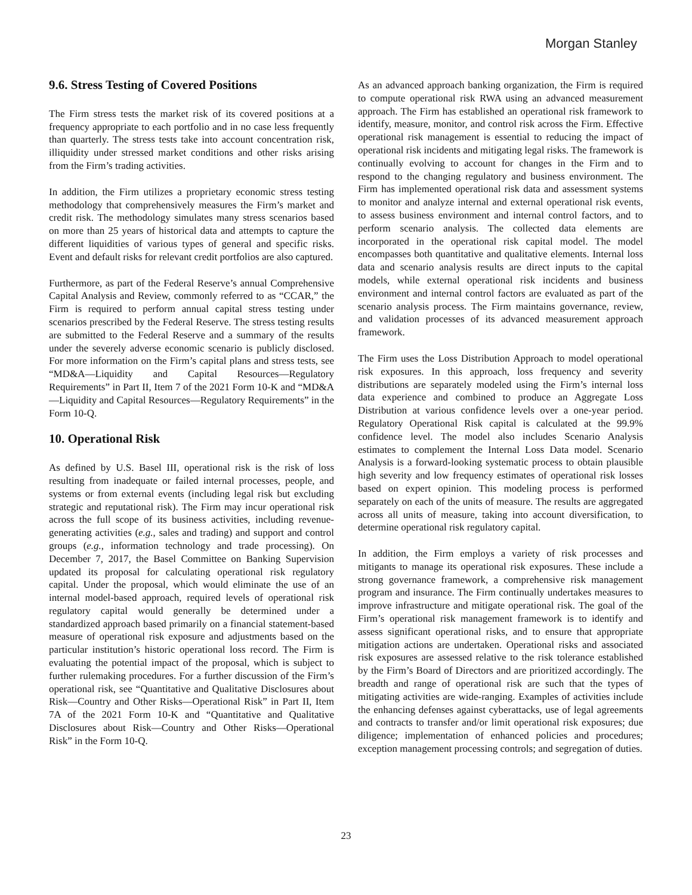Morgan Stanley
9.6. Stress Testing of Covered Positions
The Firm stress tests the market risk of its covered positions at a frequency appropriate to each portfolio and in no case less frequently than quarterly. The stress tests take into account concentration risk, illiquidity under stressed market conditions and other risks arising from the Firm’s trading activities.
In addition, the Firm utilizes a proprietary economic stress testing methodology that comprehensively measures the Firm’s market and credit risk. The methodology simulates many stress scenarios based on more than 25 years of historical data and attempts to capture the different liquidities of various types of general and specific risks. Event and default risks for relevant credit portfolios are also captured.
Furthermore, as part of the Federal Reserve’s annual Comprehensive Capital Analysis and Review, commonly referred to as “CCAR,” the Firm is required to perform annual capital stress testing under scenarios prescribed by the Federal Reserve. The stress testing results are submitted to the Federal Reserve and a summary of the results under the severely adverse economic scenario is publicly disclosed. For more information on the Firm’s capital plans and stress tests, see “MD&A—Liquidity and Capital Resources—Regulatory Requirements” in Part II, Item 7 of the 2021 Form 10-K and “MD&A—Liquidity and Capital Resources—Regulatory Requirements” in the Form 10-Q.
10. Operational Risk
As defined by U.S. Basel III, operational risk is the risk of loss resulting from inadequate or failed internal processes, people, and systems or from external events (including legal risk but excluding strategic and reputational risk). The Firm may incur operational risk across the full scope of its business activities, including revenue-generating activities (e.g., sales and trading) and support and control groups (e.g., information technology and trade processing). On December 7, 2017, the Basel Committee on Banking Supervision updated its proposal for calculating operational risk regulatory capital. Under the proposal, which would eliminate the use of an internal model-based approach, required levels of operational risk regulatory capital would generally be determined under a standardized approach based primarily on a financial statement-based measure of operational risk exposure and adjustments based on the particular institution’s historic operational loss record. The Firm is evaluating the potential impact of the proposal, which is subject to further rulemaking procedures. For a further discussion of the Firm’s operational risk, see “Quantitative and Qualitative Disclosures about Risk—Country and Other Risks—Operational Risk” in Part II, Item 7A of the 2021 Form 10-K and “Quantitative and Qualitative Disclosures about Risk—Country and Other Risks—Operational Risk” in the Form 10-Q.
As an advanced approach banking organization, the Firm is required to compute operational risk RWA using an advanced measurement approach. The Firm has established an operational risk framework to identify, measure, monitor, and control risk across the Firm. Effective operational risk management is essential to reducing the impact of operational risk incidents and mitigating legal risks. The framework is continually evolving to account for changes in the Firm and to respond to the changing regulatory and business environment. The Firm has implemented operational risk data and assessment systems to monitor and analyze internal and external operational risk events, to assess business environment and internal control factors, and to perform scenario analysis. The collected data elements are incorporated in the operational risk capital model. The model encompasses both quantitative and qualitative elements. Internal loss data and scenario analysis results are direct inputs to the capital models, while external operational risk incidents and business environment and internal control factors are evaluated as part of the scenario analysis process. The Firm maintains governance, review, and validation processes of its advanced measurement approach framework.
The Firm uses the Loss Distribution Approach to model operational risk exposures. In this approach, loss frequency and severity distributions are separately modeled using the Firm’s internal loss data experience and combined to produce an Aggregate Loss Distribution at various confidence levels over a one-year period. Regulatory Operational Risk capital is calculated at the 99.9% confidence level. The model also includes Scenario Analysis estimates to complement the Internal Loss Data model. Scenario Analysis is a forward-looking systematic process to obtain plausible high severity and low frequency estimates of operational risk losses based on expert opinion. This modeling process is performed separately on each of the units of measure. The results are aggregated across all units of measure, taking into account diversification, to determine operational risk regulatory capital.
In addition, the Firm employs a variety of risk processes and mitigants to manage its operational risk exposures. These include a strong governance framework, a comprehensive risk management program and insurance. The Firm continually undertakes measures to improve infrastructure and mitigate operational risk. The goal of the Firm’s operational risk management framework is to identify and assess significant operational risks, and to ensure that appropriate mitigation actions are undertaken. Operational risks and associated risk exposures are assessed relative to the risk tolerance established by the Firm’s Board of Directors and are prioritized accordingly. The breadth and range of operational risk are such that the types of mitigating activities are wide-ranging. Examples of activities include the enhancing defenses against cyberattacks, use of legal agreements and contracts to transfer and/or limit operational risk exposures; due diligence; implementation of enhanced policies and procedures; exception management processing controls; and segregation of duties.
23